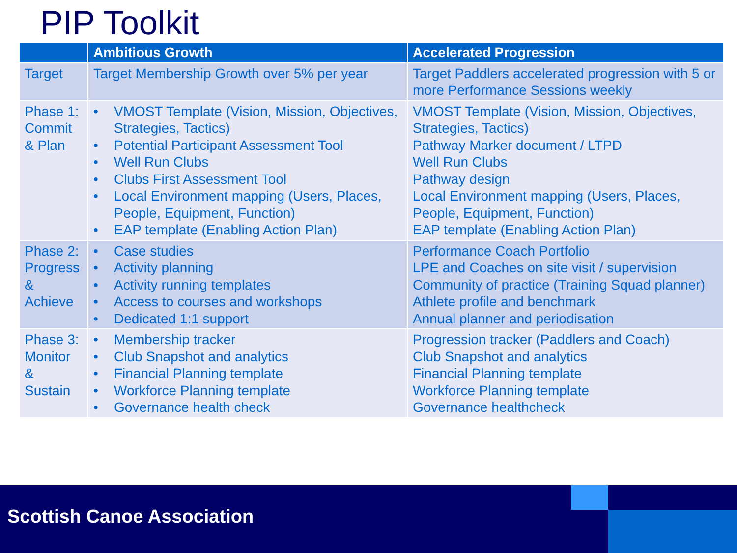PIP Toolkit
| | Ambitious Growth | Accelerated Progression |
| --- | --- | --- |
| Target | Target Membership Growth over 5% per year | Target Paddlers accelerated progression with 5 or more Performance Sessions weekly |
| Phase 1: Commit & Plan | • VMOST Template (Vision, Mission, Objectives, Strategies, Tactics) • Potential Participant Assessment Tool • Well Run Clubs • Clubs First Assessment Tool • Local Environment mapping (Users, Places, People, Equipment, Function) • EAP template (Enabling Action Plan) | VMOST Template (Vision, Mission, Objectives, Strategies, Tactics) Pathway Marker document / LTPD Well Run Clubs Pathway design Local Environment mapping (Users, Places, People, Equipment, Function) EAP template (Enabling Action Plan) |
| Phase 2: Progress & Achieve | • Case studies • Activity planning • Activity running templates • Access to courses and workshops • Dedicated 1:1 support | Performance Coach Portfolio LPE and Coaches on site visit / supervision Community of practice (Training Squad planner) Athlete profile and benchmark Annual planner and periodisation |
| Phase 3: Monitor & Sustain | • Membership tracker • Club Snapshot and analytics • Financial Planning template • Workforce Planning template • Governance health check | Progression tracker (Paddlers and Coach) Club Snapshot and analytics Financial Planning template Workforce Planning template Governance healthcheck |
Scottish Canoe Association